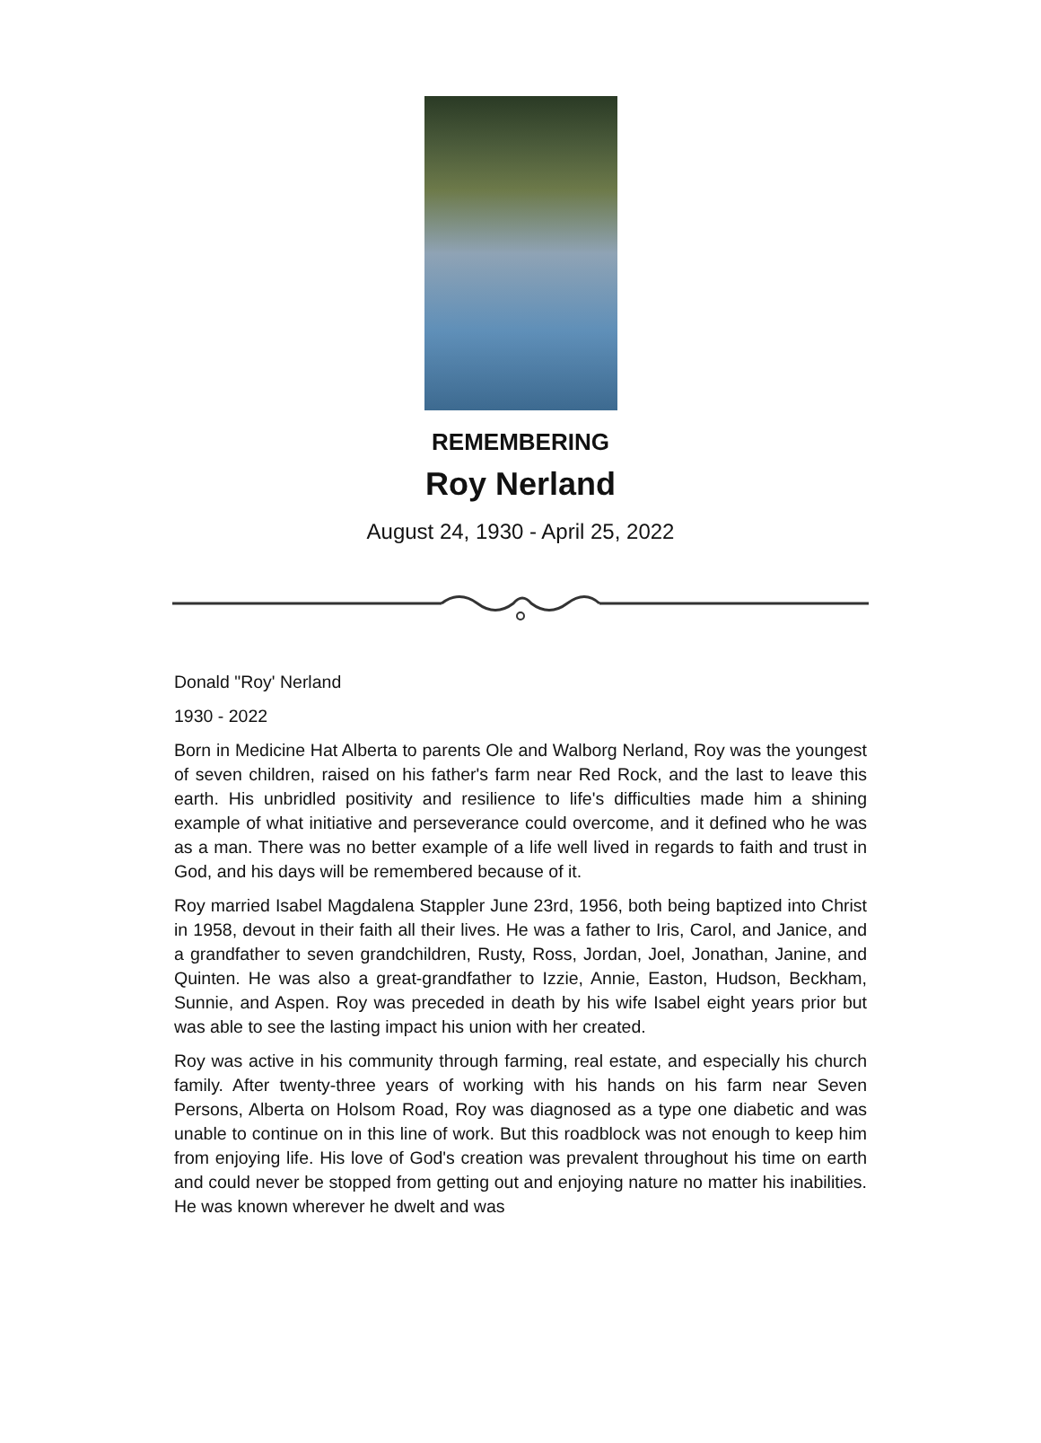REMEMBERING
Roy Nerland
August 24, 1930 - April 25, 2022
Donald "Roy' Nerland
1930 - 2022
Born in Medicine Hat Alberta to parents Ole and Walborg Nerland, Roy was the youngest of seven children, raised on his father's farm near Red Rock, and the last to leave this earth. His unbridled positivity and resilience to life's difficulties made him a shining example of what initiative and perseverance could overcome, and it defined who he was as a man. There was no better example of a life well lived in regards to faith and trust in God, and his days will be remembered because of it.
Roy married Isabel Magdalena Stappler June 23rd, 1956, both being baptized into Christ in 1958, devout in their faith all their lives. He was a father to Iris, Carol, and Janice, and a grandfather to seven grandchildren, Rusty, Ross, Jordan, Joel, Jonathan, Janine, and Quinten. He was also a great-grandfather to Izzie, Annie, Easton, Hudson, Beckham, Sunnie, and Aspen. Roy was preceded in death by his wife Isabel eight years prior but was able to see the lasting impact his union with her created.
Roy was active in his community through farming, real estate, and especially his church family. After twenty-three years of working with his hands on his farm near Seven Persons, Alberta on Holsom Road, Roy was diagnosed as a type one diabetic and was unable to continue on in this line of work. But this roadblock was not enough to keep him from enjoying life. His love of God's creation was prevalent throughout his time on earth and could never be stopped from getting out and enjoying nature no matter his inabilities. He was known wherever he dwelt and was